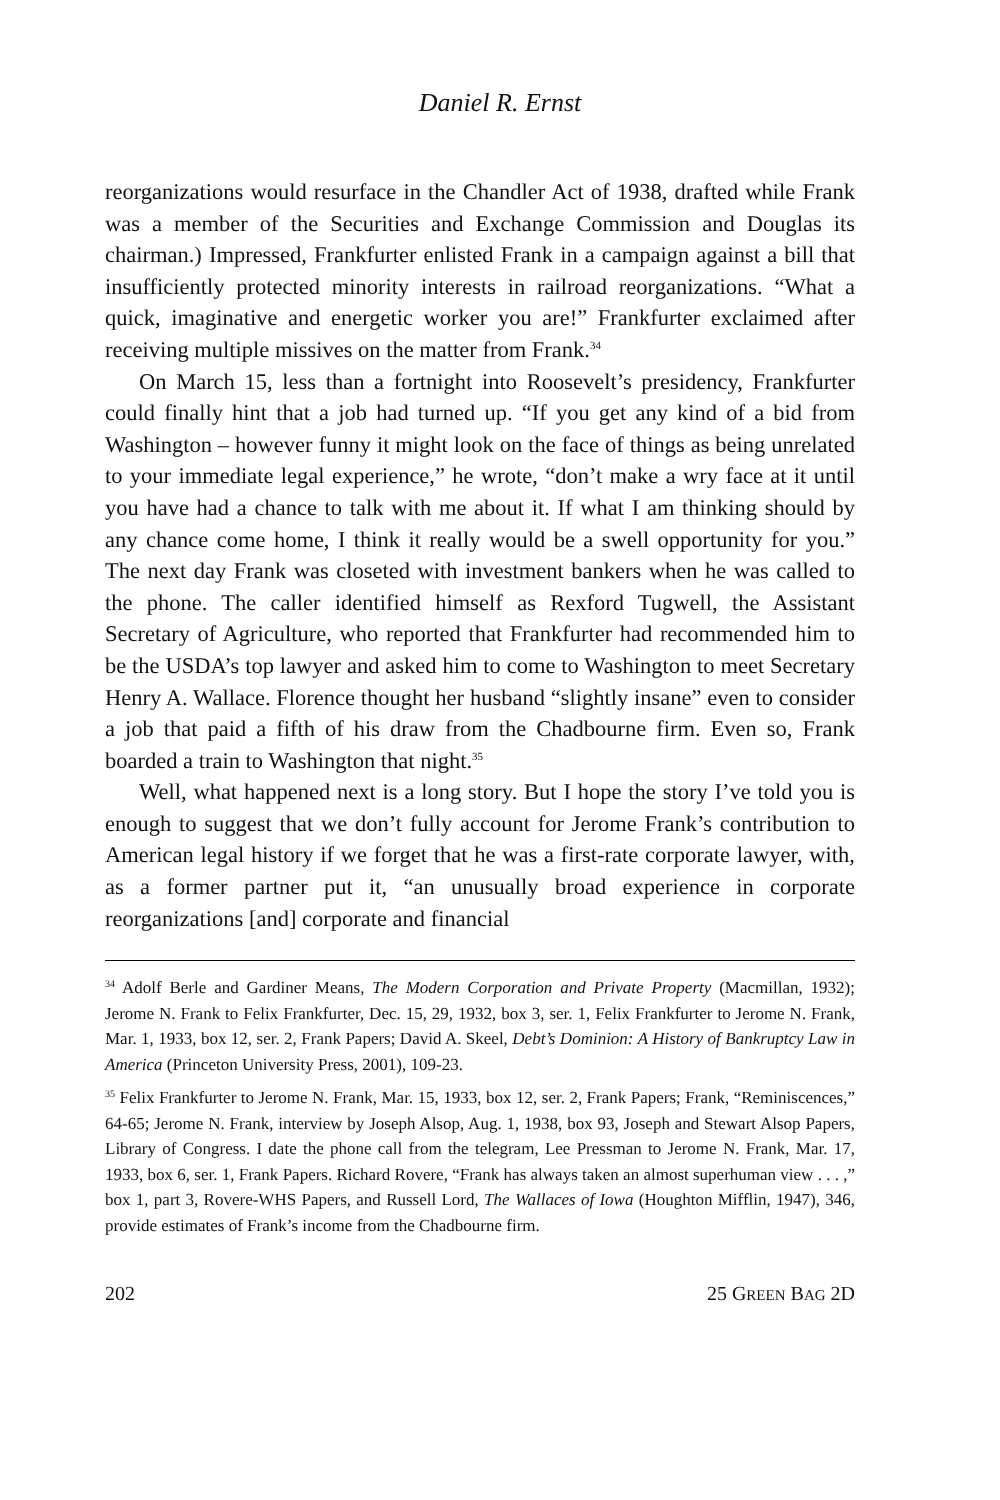Daniel R. Ernst
reorganizations would resurface in the Chandler Act of 1938, drafted while Frank was a member of the Securities and Exchange Commission and Douglas its chairman.) Impressed, Frankfurter enlisted Frank in a campaign against a bill that insufficiently protected minority interests in railroad reorganizations. “What a quick, imaginative and energetic worker you are!” Frankfurter exclaimed after receiving multiple missives on the matter from Frank.<sup>34</sup>
On March 15, less than a fortnight into Roosevelt’s presidency, Frankfurter could finally hint that a job had turned up. “If you get any kind of a bid from Washington – however funny it might look on the face of things as being unrelated to your immediate legal experience,” he wrote, “don’t make a wry face at it until you have had a chance to talk with me about it. If what I am thinking should by any chance come home, I think it really would be a swell opportunity for you.” The next day Frank was closeted with investment bankers when he was called to the phone. The caller identified himself as Rexford Tugwell, the Assistant Secretary of Agriculture, who reported that Frankfurter had recommended him to be the USDA’s top lawyer and asked him to come to Washington to meet Secretary Henry A. Wallace. Florence thought her husband “slightly insane” even to consider a job that paid a fifth of his draw from the Chadbourne firm. Even so, Frank boarded a train to Washington that night.<sup>35</sup>
Well, what happened next is a long story. But I hope the story I’ve told you is enough to suggest that we don’t fully account for Jerome Frank’s contribution to American legal history if we forget that he was a first-rate corporate lawyer, with, as a former partner put it, “an unusually broad experience in corporate reorganizations [and] corporate and financial
<sup>34</sup> Adolf Berle and Gardiner Means, The Modern Corporation and Private Property (Macmillan, 1932); Jerome N. Frank to Felix Frankfurter, Dec. 15, 29, 1932, box 3, ser. 1, Felix Frankfurter to Jerome N. Frank, Mar. 1, 1933, box 12, ser. 2, Frank Papers; David A. Skeel, Debt’s Dominion: A History of Bankruptcy Law in America (Princeton University Press, 2001), 109-23.
<sup>35</sup> Felix Frankfurter to Jerome N. Frank, Mar. 15, 1933, box 12, ser. 2, Frank Papers; Frank, “Reminiscences,” 64-65; Jerome N. Frank, interview by Joseph Alsop, Aug. 1, 1938, box 93, Joseph and Stewart Alsop Papers, Library of Congress. I date the phone call from the telegram, Lee Pressman to Jerome N. Frank, Mar. 17, 1933, box 6, ser. 1, Frank Papers. Richard Rovere, “Frank has always taken an almost superhuman view . . . ,” box 1, part 3, Rovere-WHS Papers, and Russell Lord, The Wallaces of Iowa (Houghton Mifflin, 1947), 346, provide estimates of Frank’s income from the Chadbourne firm.
202 25 GREEN BAG 2D